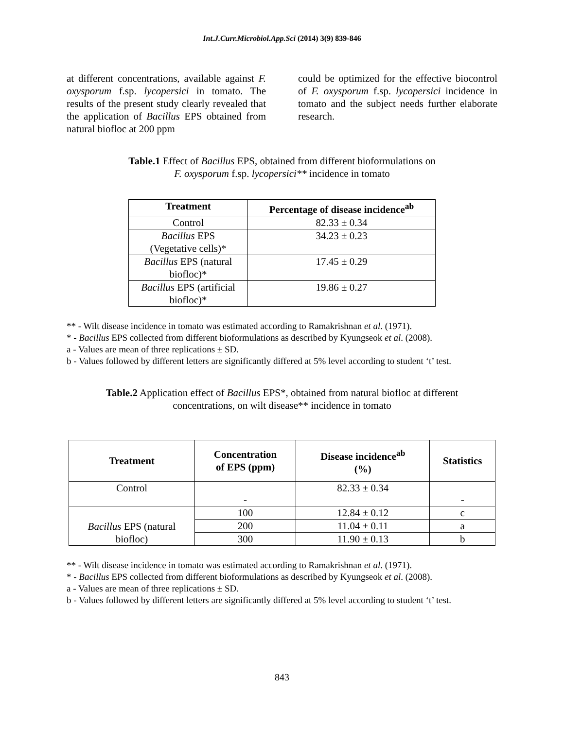Int.J.Curr.Microbiol.App.Sci (2014) 3(9) 839-846
at different concentrations, available against F. oxysporum f.sp. lycopersici in tomato. The results of the present study clearly revealed that the application of Bacillus EPS obtained from natural biofloc at 200 ppm
could be optimized for the effective biocontrol of F. oxysporum f.sp. lycopersici incidence in tomato and the subject needs further elaborate research.
Table.1 Effect of Bacillus EPS, obtained from different bioformulations on
F. oxysporum f.sp. lycopersici** incidence in tomato
| Treatment | Percentage of disease incidence<sup>ab</sup> |
| --- | --- |
| Control | 82.33 ± 0.34 |
| Bacillus EPS (Vegetative cells)* | 34.23 ± 0.23 |
| Bacillus EPS (natural biofloc)* | 17.45 ± 0.29 |
| Bacillus EPS (artificial biofloc)* | 19.86 ± 0.27 |
** - Wilt disease incidence in tomato was estimated according to Ramakrishnan et al. (1971).
* - Bacillus EPS collected from different bioformulations as described by Kyungseok et al. (2008).
a - Values are mean of three replications ± SD.
b - Values followed by different letters are significantly differed at 5% level according to student ‘t’ test.
Table.2 Application effect of Bacillus EPS*, obtained from natural biofloc at different
concentrations, on wilt disease** incidence in tomato
| Treatment | Concentration of EPS (ppm) | Disease incidence<sup>ab</sup> (%) | Statistics |
| --- | --- | --- | --- |
| Control | - | 82.33 ± 0.34 | - |
| Bacillus EPS (natural biofloc) | 100 | 12.84 ± 0.12 | c |
| | 200 | 11.04 ± 0.11 | a |
| | 300 | 11.90 ± 0.13 | b |
** - Wilt disease incidence in tomato was estimated according to Ramakrishnan et al. (1971).
* - Bacillus EPS collected from different bioformulations as described by Kyungseok et al. (2008).
a - Values are mean of three replications ± SD.
b - Values followed by different letters are significantly differed at 5% level according to student ‘t’ test.
843